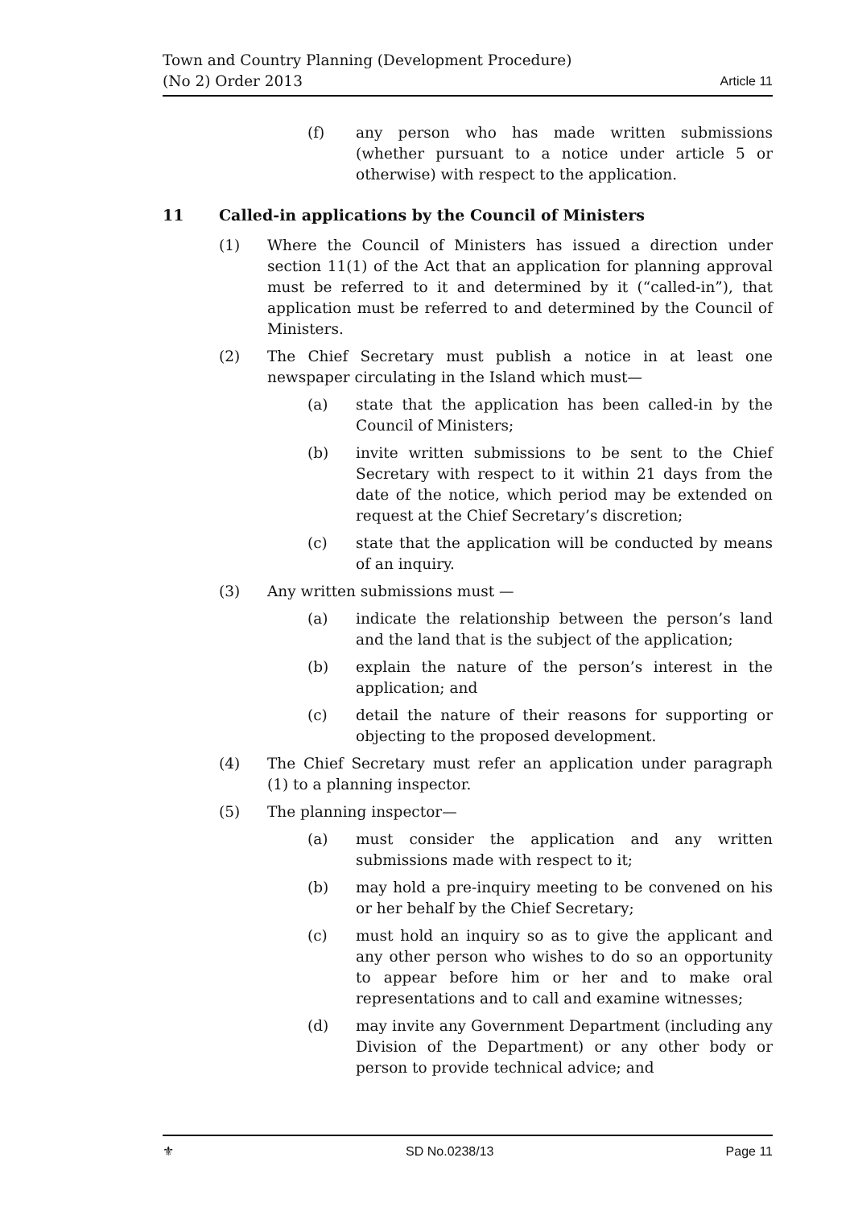Town and Country Planning (Development Procedure) (No 2) Order 2013
Article 11
(f) any person who has made written submissions (whether pursuant to a notice under article 5 or otherwise) with respect to the application.
11 Called-in applications by the Council of Ministers
(1) Where the Council of Ministers has issued a direction under section 11(1) of the Act that an application for planning approval must be referred to it and determined by it (“called-in”), that application must be referred to and determined by the Council of Ministers.
(2) The Chief Secretary must publish a notice in at least one newspaper circulating in the Island which must—
(a) state that the application has been called-in by the Council of Ministers;
(b) invite written submissions to be sent to the Chief Secretary with respect to it within 21 days from the date of the notice, which period may be extended on request at the Chief Secretary’s discretion;
(c) state that the application will be conducted by means of an inquiry.
(3) Any written submissions must —
(a) indicate the relationship between the person’s land and the land that is the subject of the application;
(b) explain the nature of the person’s interest in the application; and
(c) detail the nature of their reasons for supporting or objecting to the proposed development.
(4) The Chief Secretary must refer an application under paragraph (1) to a planning inspector.
(5) The planning inspector—
(a) must consider the application and any written submissions made with respect to it;
(b) may hold a pre-inquiry meeting to be convened on his or her behalf by the Chief Secretary;
(c) must hold an inquiry so as to give the applicant and any other person who wishes to do so an opportunity to appear before him or her and to make oral representations and to call and examine witnesses;
(d) may invite any Government Department (including any Division of the Department) or any other body or person to provide technical advice; and
⚜ SD No.0238/13 Page 11